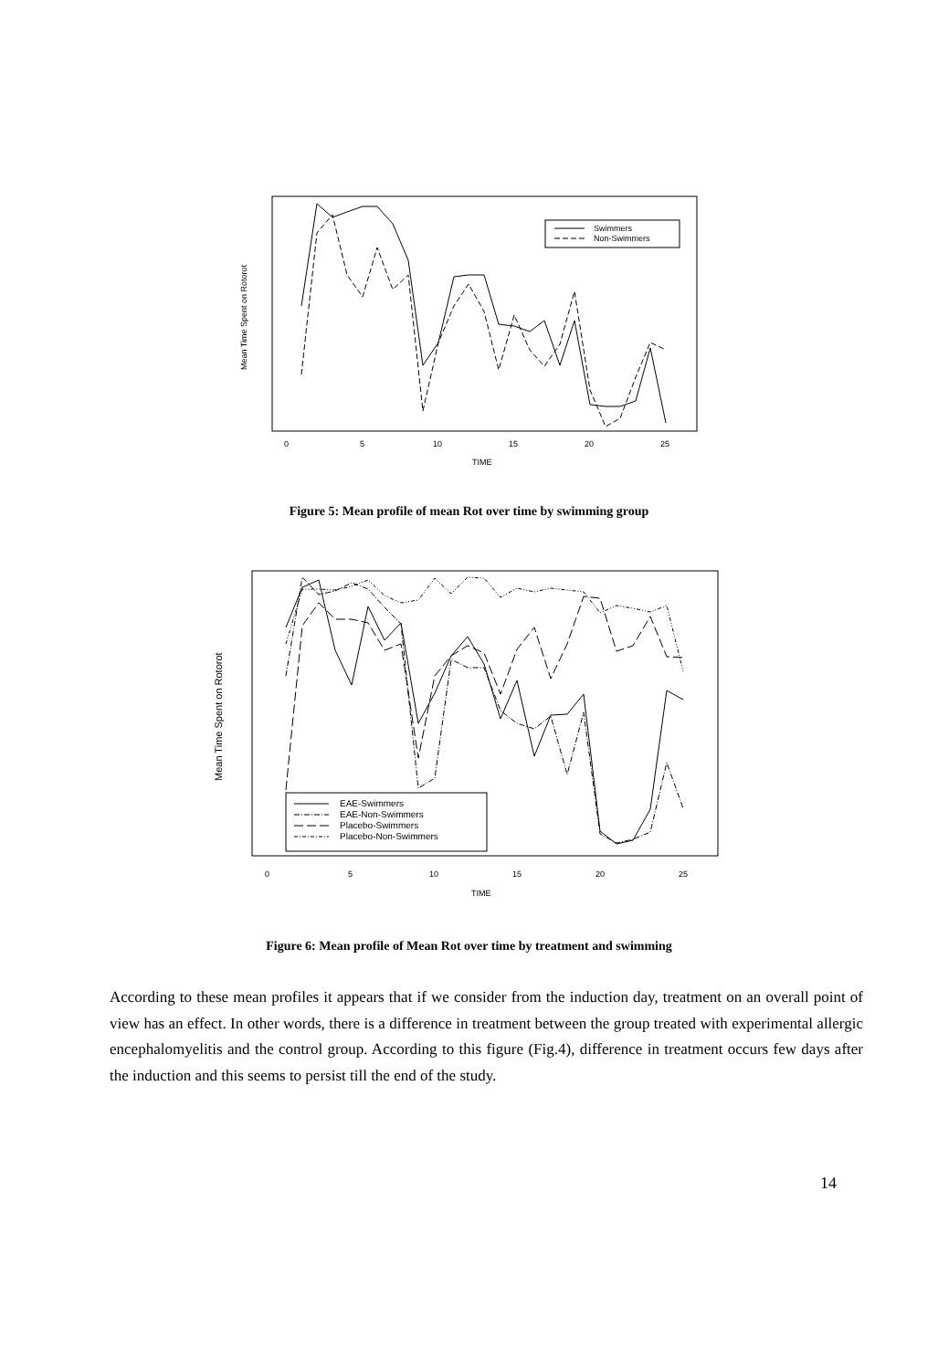Mean Time Spent on Rotorot
0
5
10
15
20
25
TIME
Swimmers
Non-Swimmers
Figure 5: Mean profile of mean Rot over time by swimming group
Mean Time Spent on Rotorot
0
5
10
15
20
25
TIME
EAE-Swimmers
EAE-Non-Swimmers
Placebo-Swimmers
Placebo-Non-Swimmers
Figure 6: Mean profile of Mean Rot over time by treatment and swimming
According to these mean profiles it appears that if we consider from the induction day, treatment on an overall point of view has an effect. In other words, there is a difference in treatment between the group treated with experimental allergic encephalomyelitis and the control group. According to this figure (Fig.4), difference in treatment occurs few days after the induction and this seems to persist till the end of the study.
14